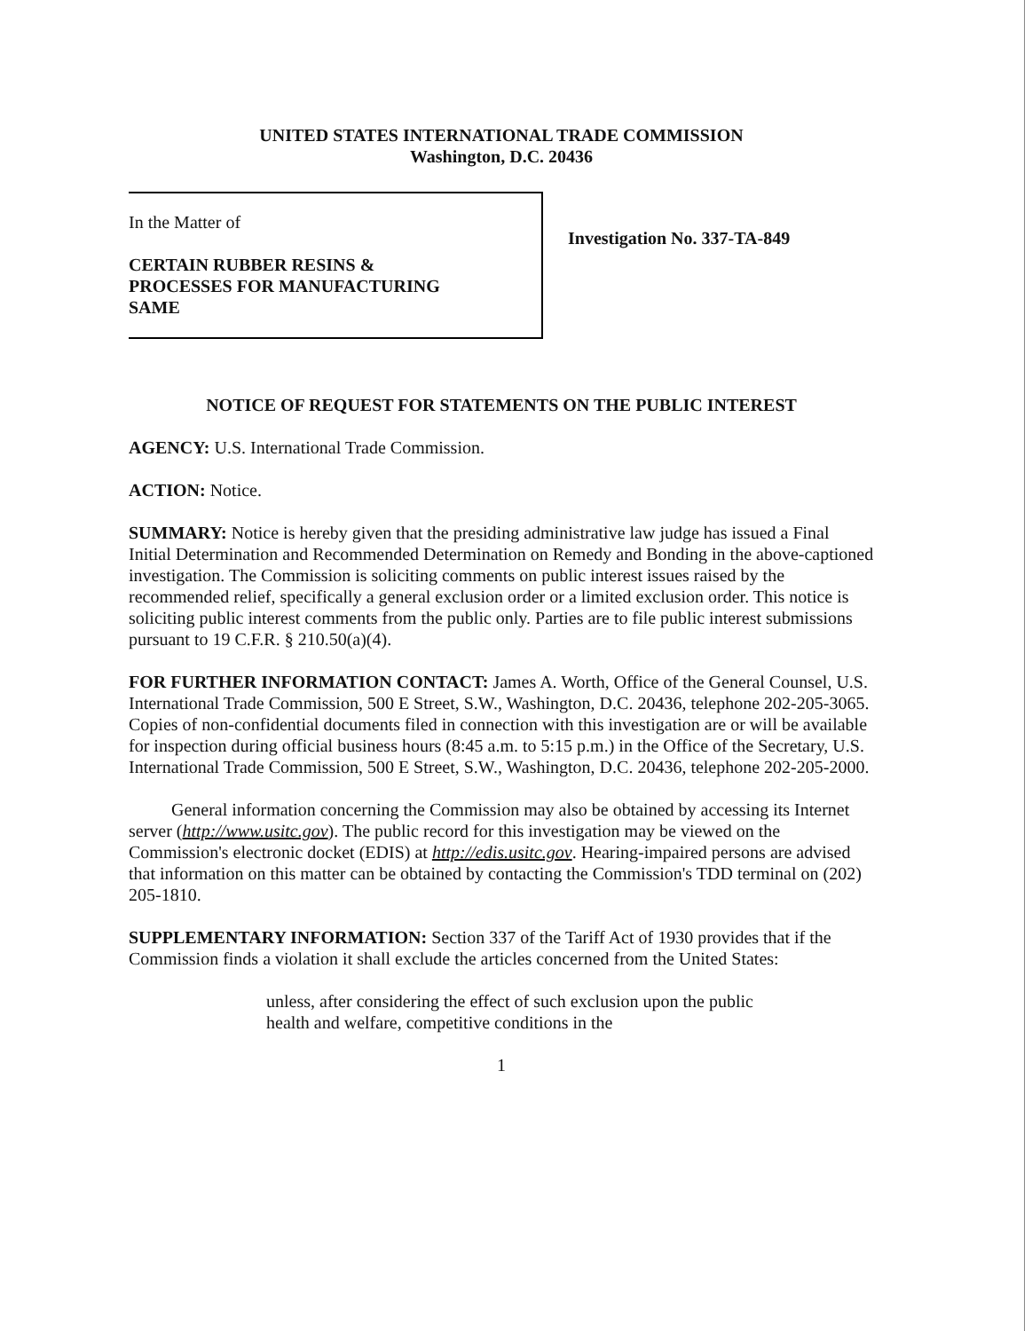UNITED STATES INTERNATIONAL TRADE COMMISSION
Washington, D.C. 20436
In the Matter of
CERTAIN RUBBER RESINS &
PROCESSES FOR MANUFACTURING
SAME
Investigation No. 337-TA-849
NOTICE OF REQUEST FOR STATEMENTS ON THE PUBLIC INTEREST
AGENCY: U.S. International Trade Commission.
ACTION: Notice.
SUMMARY: Notice is hereby given that the presiding administrative law judge has issued a Final Initial Determination and Recommended Determination on Remedy and Bonding in the above-captioned investigation. The Commission is soliciting comments on public interest issues raised by the recommended relief, specifically a general exclusion order or a limited exclusion order. This notice is soliciting public interest comments from the public only. Parties are to file public interest submissions pursuant to 19 C.F.R. § 210.50(a)(4).
FOR FURTHER INFORMATION CONTACT: James A. Worth, Office of the General Counsel, U.S. International Trade Commission, 500 E Street, S.W., Washington, D.C. 20436, telephone 202-205-3065. Copies of non-confidential documents filed in connection with this investigation are or will be available for inspection during official business hours (8:45 a.m. to 5:15 p.m.) in the Office of the Secretary, U.S. International Trade Commission, 500 E Street, S.W., Washington, D.C. 20436, telephone 202-205-2000.
General information concerning the Commission may also be obtained by accessing its Internet server (http://www.usitc.gov). The public record for this investigation may be viewed on the Commission's electronic docket (EDIS) at http://edis.usitc.gov. Hearing-impaired persons are advised that information on this matter can be obtained by contacting the Commission's TDD terminal on (202) 205-1810.
SUPPLEMENTARY INFORMATION: Section 337 of the Tariff Act of 1930 provides that if the Commission finds a violation it shall exclude the articles concerned from the United States:
unless, after considering the effect of such exclusion upon the public health and welfare, competitive conditions in the
1